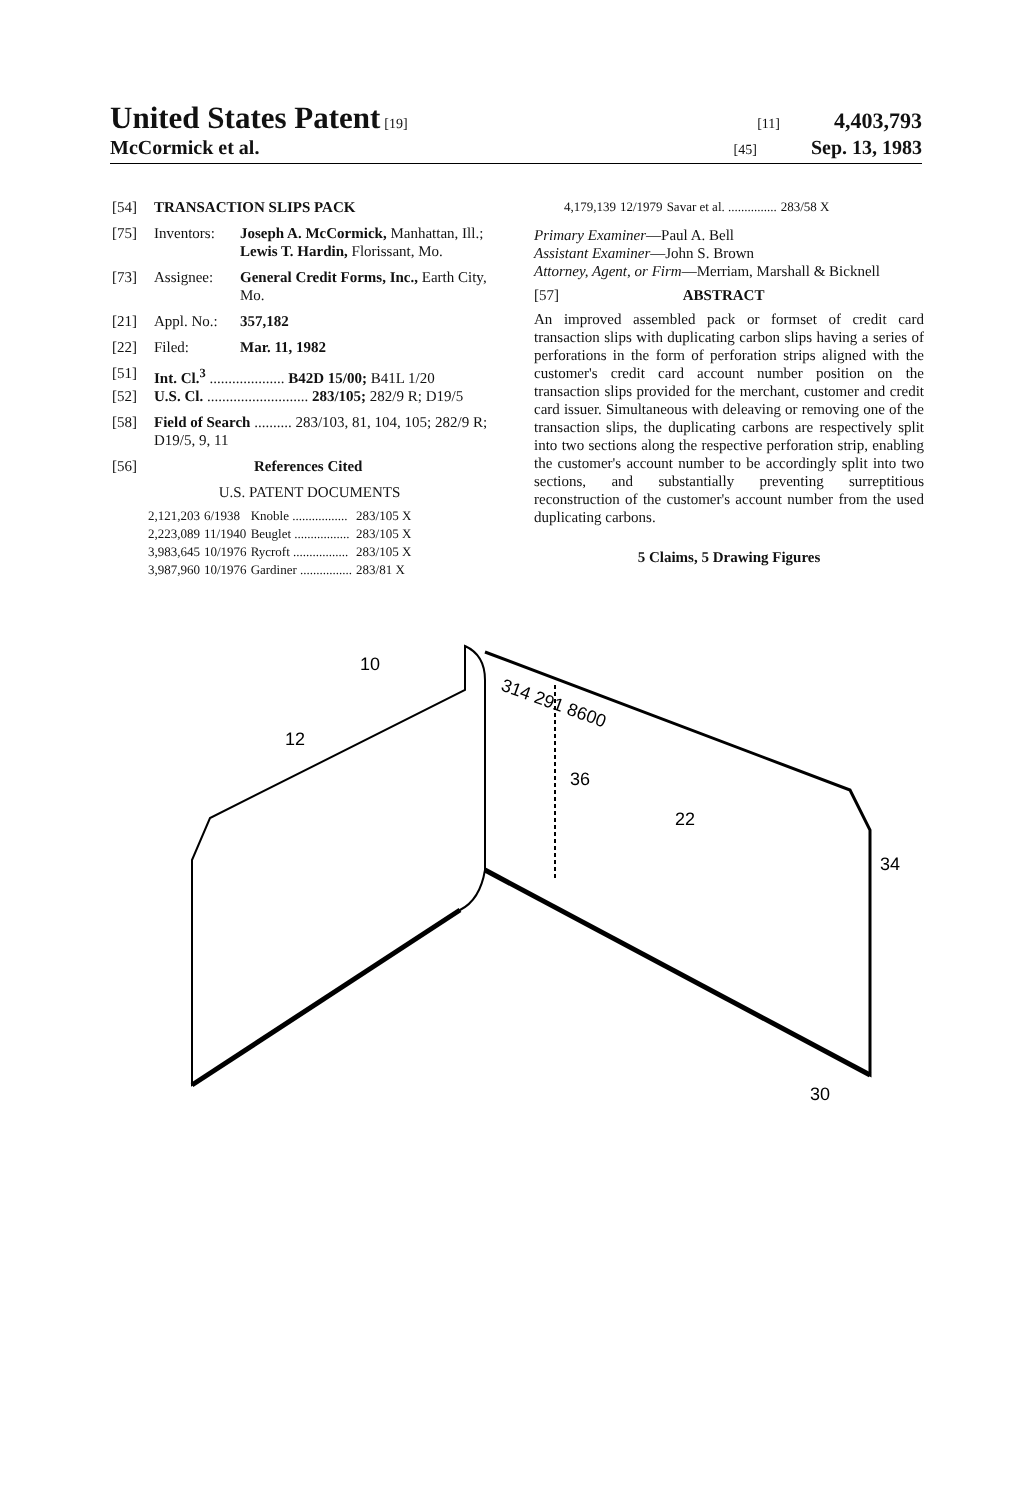United States Patent [19] [11] 4,403,793
McCormick et al. [45] Sep. 13, 1983
[54] TRANSACTION SLIPS PACK
[75] Inventors: Joseph A. McCormick, Manhattan, Ill.; Lewis T. Hardin, Florissant, Mo.
[73] Assignee: General Credit Forms, Inc., Earth City, Mo.
[21] Appl. No.: 357,182
[22] Filed: Mar. 11, 1982
[51] Int. Cl.<sup>3</sup> .................... B42D 15/00; B41L 1/20
[52] U.S. Cl. ........................... 283/105; 282/9 R; D19/5
[58] Field of Search .......... 283/103, 81, 104, 105; 282/9 R; D19/5, 9, 11
[56] References Cited
U.S. PATENT DOCUMENTS
| 2,121,203 | 6/1938 | Knoble ................. | 283/105 X |
| 2,223,089 | 11/1940 | Beuglet ................. | 283/105 X |
| 3,983,645 | 10/1976 | Rycroft ................. | 283/105 X |
| 3,987,960 | 10/1976 | Gardiner ................ | 283/81 X |
| 4,179,139 | 12/1979 | Savar et al. ............... | 283/58 X |
Primary Examiner—Paul A. Bell
Assistant Examiner—John S. Brown
Attorney, Agent, or Firm—Merriam, Marshall & Bicknell
[57] ABSTRACT
An improved assembled pack or formset of credit card transaction slips with duplicating carbon slips having a series of perforations in the form of perforation strips aligned with the customer's credit card account number position on the transaction slips provided for the merchant, customer and credit card issuer. Simultaneous with deleaving or removing one of the transaction slips, the duplicating carbons are respectively split into two sections along the respective perforation strip, enabling the customer's account number to be accordingly split into two sections, and substantially preventing surreptitious reconstruction of the customer's account number from the used duplicating carbons.
5 Claims, 5 Drawing Figures
10
12
36
22
34
30
314 291 8600